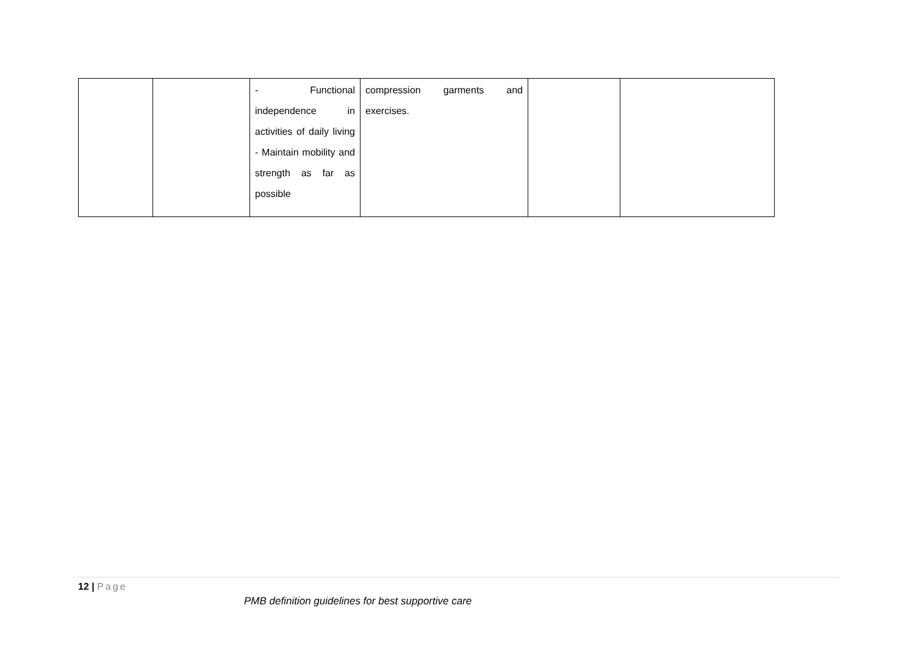| | | - Functional independence in activities of daily living - Maintain mobility and strength as far as possible | compression garments and exercises. | | |
12 | Page
PMB definition guidelines for best supportive care